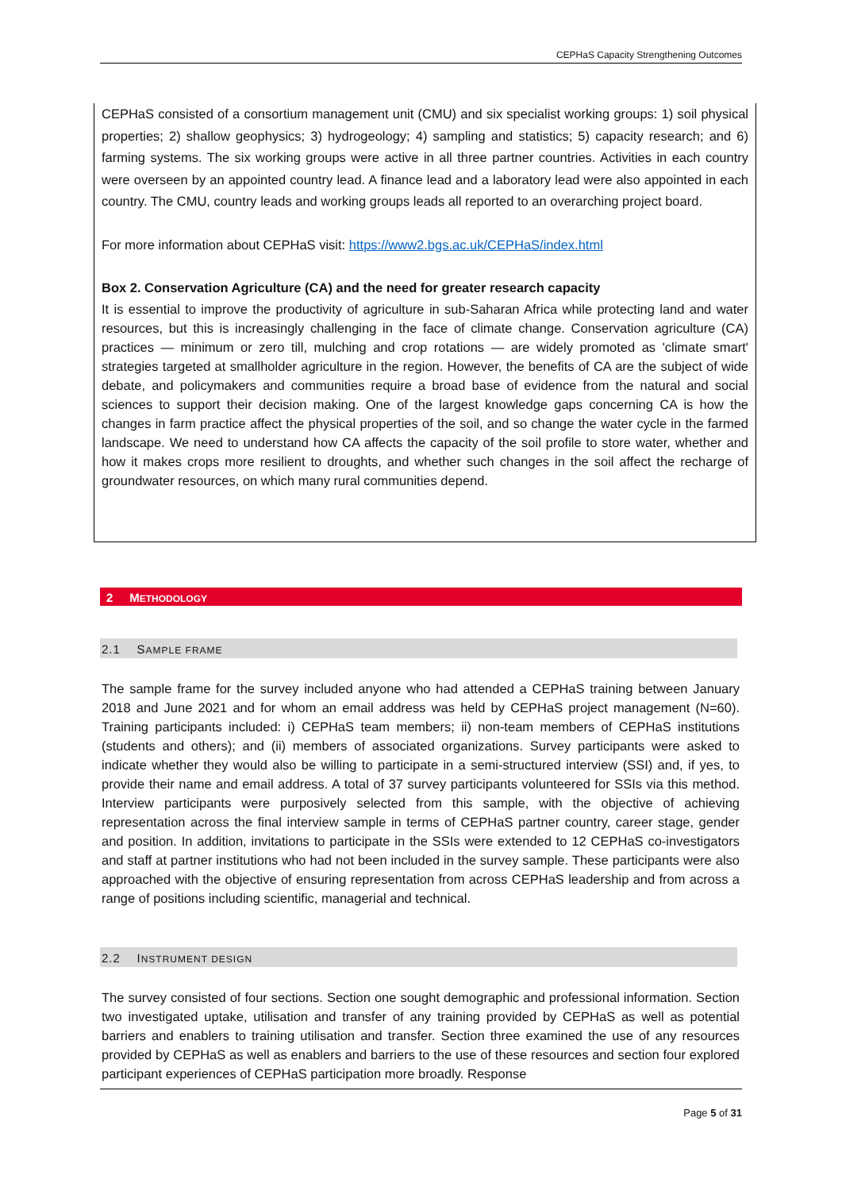CEPHaS Capacity Strengthening Outcomes
CEPHaS consisted of a consortium management unit (CMU) and six specialist working groups: 1) soil physical properties; 2) shallow geophysics; 3) hydrogeology; 4) sampling and statistics; 5) capacity research; and 6) farming systems. The six working groups were active in all three partner countries. Activities in each country were overseen by an appointed country lead. A finance lead and a laboratory lead were also appointed in each country. The CMU, country leads and working groups leads all reported to an overarching project board.
For more information about CEPHaS visit: https://www2.bgs.ac.uk/CEPHaS/index.html
Box 2. Conservation Agriculture (CA) and the need for greater research capacity
It is essential to improve the productivity of agriculture in sub-Saharan Africa while protecting land and water resources, but this is increasingly challenging in the face of climate change. Conservation agriculture (CA) practices — minimum or zero till, mulching and crop rotations — are widely promoted as 'climate smart' strategies targeted at smallholder agriculture in the region. However, the benefits of CA are the subject of wide debate, and policymakers and communities require a broad base of evidence from the natural and social sciences to support their decision making. One of the largest knowledge gaps concerning CA is how the changes in farm practice affect the physical properties of the soil, and so change the water cycle in the farmed landscape. We need to understand how CA affects the capacity of the soil profile to store water, whether and how it makes crops more resilient to droughts, and whether such changes in the soil affect the recharge of groundwater resources, on which many rural communities depend.
2 METHODOLOGY
2.1 SAMPLE FRAME
The sample frame for the survey included anyone who had attended a CEPHaS training between January 2018 and June 2021 and for whom an email address was held by CEPHaS project management (N=60). Training participants included: i) CEPHaS team members; ii) non-team members of CEPHaS institutions (students and others); and (ii) members of associated organizations. Survey participants were asked to indicate whether they would also be willing to participate in a semi-structured interview (SSI) and, if yes, to provide their name and email address. A total of 37 survey participants volunteered for SSIs via this method. Interview participants were purposively selected from this sample, with the objective of achieving representation across the final interview sample in terms of CEPHaS partner country, career stage, gender and position. In addition, invitations to participate in the SSIs were extended to 12 CEPHaS co-investigators and staff at partner institutions who had not been included in the survey sample. These participants were also approached with the objective of ensuring representation from across CEPHaS leadership and from across a range of positions including scientific, managerial and technical.
2.2 INSTRUMENT DESIGN
The survey consisted of four sections. Section one sought demographic and professional information. Section two investigated uptake, utilisation and transfer of any training provided by CEPHaS as well as potential barriers and enablers to training utilisation and transfer. Section three examined the use of any resources provided by CEPHaS as well as enablers and barriers to the use of these resources and section four explored participant experiences of CEPHaS participation more broadly. Response
Page 5 of 31